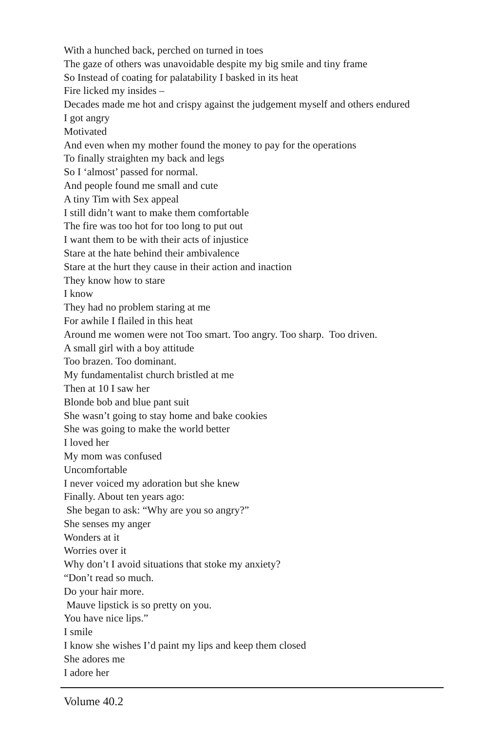With a hunched back, perched on turned in toes
The gaze of others was unavoidable despite my big smile and tiny frame
So Instead of coating for palatability I basked in its heat
Fire licked my insides –
Decades made me hot and crispy against the judgement myself and others endured
I got angry
Motivated
And even when my mother found the money to pay for the operations
To finally straighten my back and legs
So I ‘almost’ passed for normal.
And people found me small and cute
A tiny Tim with Sex appeal
I still didn’t want to make them comfortable
The fire was too hot for too long to put out
I want them to be with their acts of injustice
Stare at the hate behind their ambivalence
Stare at the hurt they cause in their action and inaction
They know how to stare
I know
They had no problem staring at me
For awhile I flailed in this heat
Around me women were not Too smart. Too angry. Too sharp. Too driven.
A small girl with a boy attitude
Too brazen. Too dominant.
My fundamentalist church bristled at me
Then at 10 I saw her
Blonde bob and blue pant suit
She wasn’t going to stay home and bake cookies
She was going to make the world better
I loved her
My mom was confused
Uncomfortable
I never voiced my adoration but she knew
Finally. About ten years ago:
She began to ask: “Why are you so angry?”
She senses my anger
Wonders at it
Worries over it
Why don’t I avoid situations that stoke my anxiety?
“Don’t read so much.
Do your hair more.
Mauve lipstick is so pretty on you.
You have nice lips.”
I smile
I know she wishes I’d paint my lips and keep them closed
She adores me
I adore her
Volume 40.2